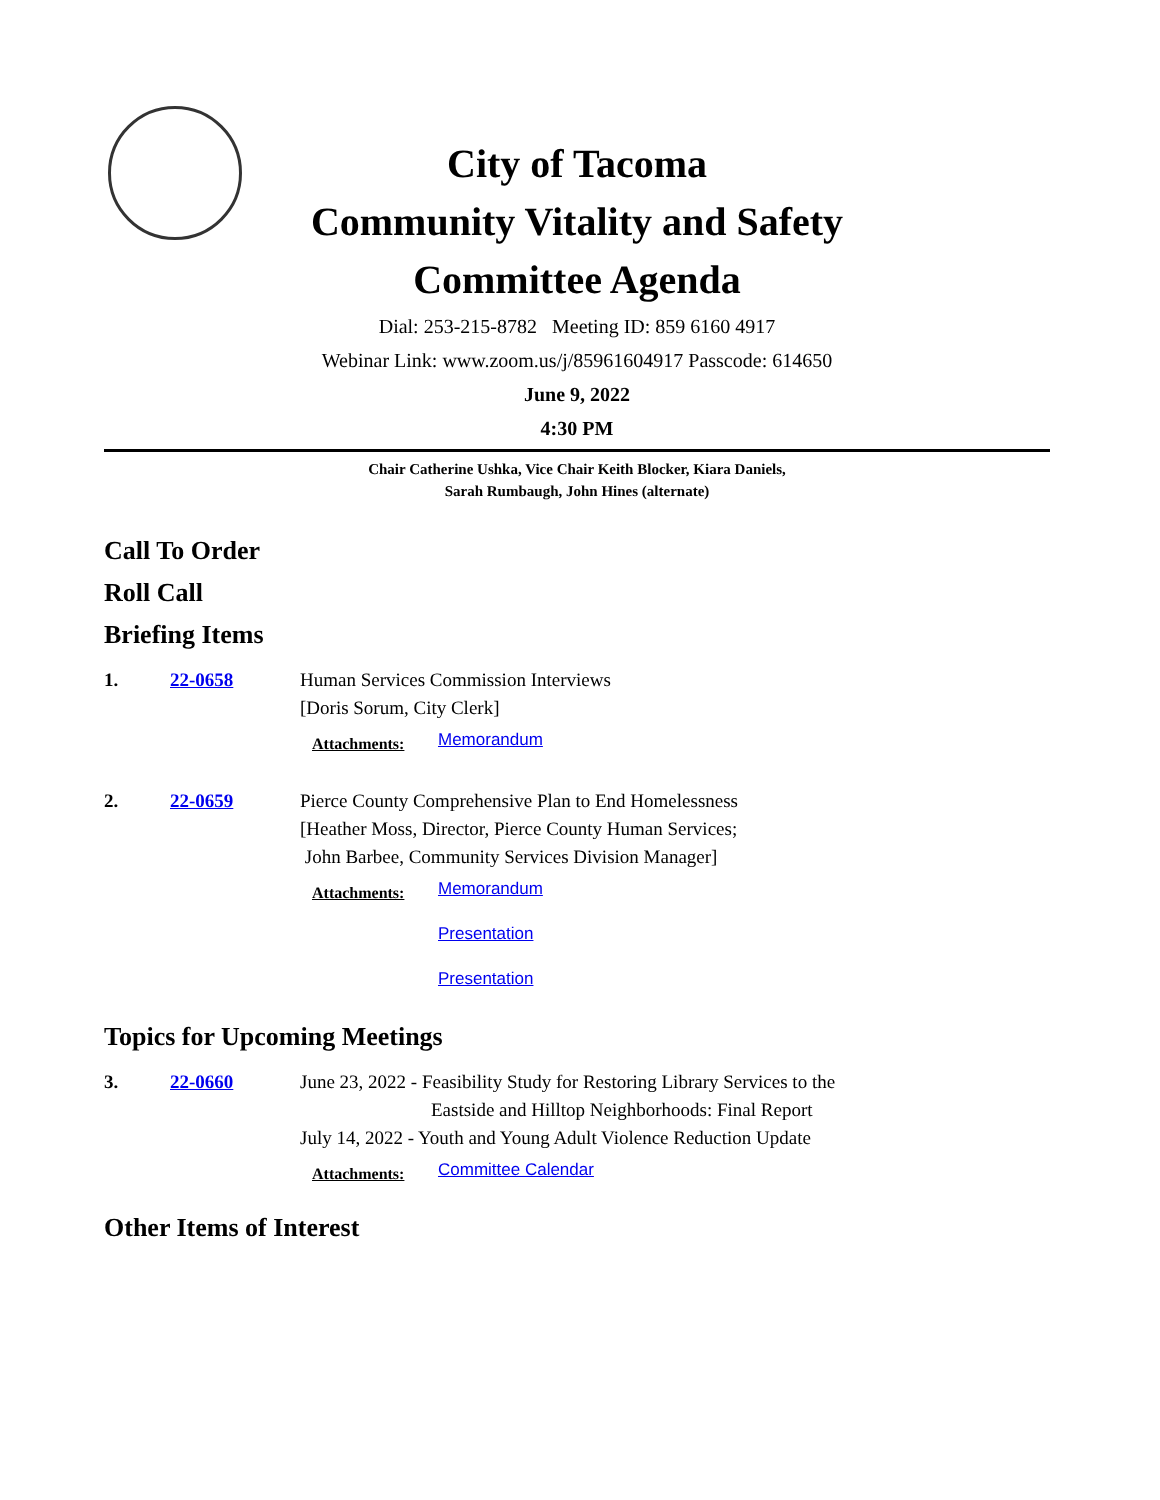City of Tacoma
Community Vitality and Safety
Committee Agenda
Dial: 253-215-8782 Meeting ID: 859 6160 4917
Webinar Link: www.zoom.us/j/85961604917 Passcode: 614650
June 9, 2022
4:30 PM
Chair Catherine Ushka, Vice Chair Keith Blocker, Kiara Daniels,
Sarah Rumbaugh, John Hines (alternate)
Call To Order
Roll Call
Briefing Items
1. 22-0658 Human Services Commission Interviews
[Doris Sorum, City Clerk]
Attachments:
Memorandum
2. 22-0659 Pierce County Comprehensive Plan to End Homelessness
[Heather Moss, Director, Pierce County Human Services;
John Barbee, Community Services Division Manager]
Attachments:
Memorandum
Presentation
Presentation
Topics for Upcoming Meetings
3. 22-0660 June 23, 2022 - Feasibility Study for Restoring Library Services to the
Eastside and Hilltop Neighborhoods: Final Report
July 14, 2022 - Youth and Young Adult Violence Reduction Update
Attachments:
Committee Calendar
Other Items of Interest